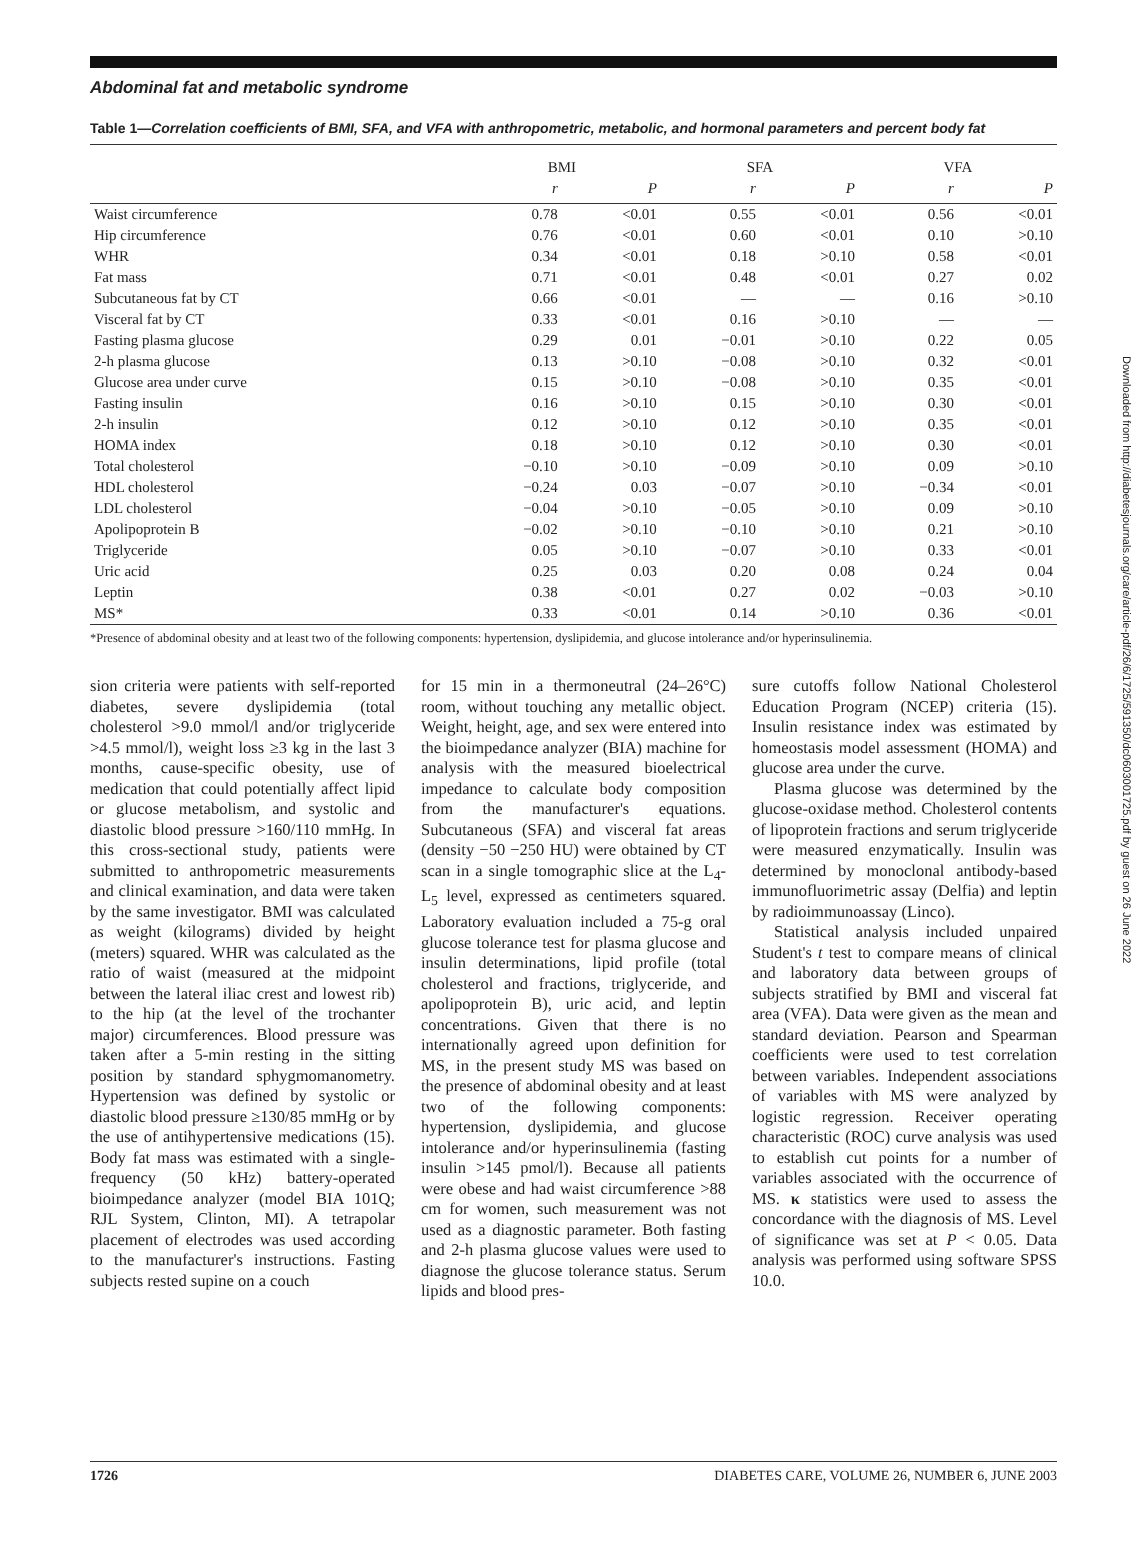Abdominal fat and metabolic syndrome
Table 1—Correlation coefficients of BMI, SFA, and VFA with anthropometric, metabolic, and hormonal parameters and percent body fat
| | BMI | | SFA | | VFA | |
| --- | --- | --- | --- | --- | --- | --- |
| | r | P | r | P | r | P |
| Waist circumference | 0.78 | <0.01 | 0.55 | <0.01 | 0.56 | <0.01 |
| Hip circumference | 0.76 | <0.01 | 0.60 | <0.01 | 0.10 | >0.10 |
| WHR | 0.34 | <0.01 | 0.18 | >0.10 | 0.58 | <0.01 |
| Fat mass | 0.71 | <0.01 | 0.48 | <0.01 | 0.27 | 0.02 |
| Subcutaneous fat by CT | 0.66 | <0.01 | — | — | 0.16 | >0.10 |
| Visceral fat by CT | 0.33 | <0.01 | 0.16 | >0.10 | — | — |
| Fasting plasma glucose | 0.29 | 0.01 | −0.01 | >0.10 | 0.22 | 0.05 |
| 2-h plasma glucose | 0.13 | >0.10 | −0.08 | >0.10 | 0.32 | <0.01 |
| Glucose area under curve | 0.15 | >0.10 | −0.08 | >0.10 | 0.35 | <0.01 |
| Fasting insulin | 0.16 | >0.10 | 0.15 | >0.10 | 0.30 | <0.01 |
| 2-h insulin | 0.12 | >0.10 | 0.12 | >0.10 | 0.35 | <0.01 |
| HOMA index | 0.18 | >0.10 | 0.12 | >0.10 | 0.30 | <0.01 |
| Total cholesterol | −0.10 | >0.10 | −0.09 | >0.10 | 0.09 | >0.10 |
| HDL cholesterol | −0.24 | 0.03 | −0.07 | >0.10 | −0.34 | <0.01 |
| LDL cholesterol | −0.04 | >0.10 | −0.05 | >0.10 | 0.09 | >0.10 |
| Apolipoprotein B | −0.02 | >0.10 | −0.10 | >0.10 | 0.21 | >0.10 |
| Triglyceride | 0.05 | >0.10 | −0.07 | >0.10 | 0.33 | <0.01 |
| Uric acid | 0.25 | 0.03 | 0.20 | 0.08 | 0.24 | 0.04 |
| Leptin | 0.38 | <0.01 | 0.27 | 0.02 | −0.03 | >0.10 |
| MS* | 0.33 | <0.01 | 0.14 | >0.10 | 0.36 | <0.01 |
*Presence of abdominal obesity and at least two of the following components: hypertension, dyslipidemia, and glucose intolerance and/or hyperinsulinemia.
sion criteria were patients with self-reported diabetes, severe dyslipidemia (total cholesterol >9.0 mmol/l and/or triglyceride >4.5 mmol/l), weight loss ≥3 kg in the last 3 months, cause-specific obesity, use of medication that could potentially affect lipid or glucose metabolism, and systolic and diastolic blood pressure >160/110 mmHg. In this cross-sectional study, patients were submitted to anthropometric measurements and clinical examination, and data were taken by the same investigator. BMI was calculated as weight (kilograms) divided by height (meters) squared. WHR was calculated as the ratio of waist (measured at the midpoint between the lateral iliac crest and lowest rib) to the hip (at the level of the trochanter major) circumferences. Blood pressure was taken after a 5-min resting in the sitting position by standard sphygmomanometry. Hypertension was defined by systolic or diastolic blood pressure ≥130/85 mmHg or by the use of antihypertensive medications (15). Body fat mass was estimated with a single-frequency (50 kHz) battery-operated bioimpedance analyzer (model BIA 101Q; RJL System, Clinton, MI). A tetrapolar placement of electrodes was used according to the manufacturer's instructions. Fasting subjects rested supine on a couch
for 15 min in a thermoneutral (24–26°C) room, without touching any metallic object. Weight, height, age, and sex were entered into the bioimpedance analyzer (BIA) machine for analysis with the measured bioelectrical impedance to calculate body composition from the manufacturer's equations. Subcutaneous (SFA) and visceral fat areas (density −50 −250 HU) were obtained by CT scan in a single tomographic slice at the L<sub>4</sub>-L<sub>5</sub> level, expressed as centimeters squared. Laboratory evaluation included a 75-g oral glucose tolerance test for plasma glucose and insulin determinations, lipid profile (total cholesterol and fractions, triglyceride, and apolipoprotein B), uric acid, and leptin concentrations. Given that there is no internationally agreed upon definition for MS, in the present study MS was based on the presence of abdominal obesity and at least two of the following components: hypertension, dyslipidemia, and glucose intolerance and/or hyperinsulinemia (fasting insulin >145 pmol/l). Because all patients were obese and had waist circumference >88 cm for women, such measurement was not used as a diagnostic parameter. Both fasting and 2-h plasma glucose values were used to diagnose the glucose tolerance status. Serum lipids and blood pres-
sure cutoffs follow National Cholesterol Education Program (NCEP) criteria (15). Insulin resistance index was estimated by homeostasis model assessment (HOMA) and glucose area under the curve.
Plasma glucose was determined by the glucose-oxidase method. Cholesterol contents of lipoprotein fractions and serum triglyceride were measured enzymatically. Insulin was determined by monoclonal antibody-based immunofluorimetric assay (Delfia) and leptin by radioimmunoassay (Linco).
Statistical analysis included unpaired Student's t test to compare means of clinical and laboratory data between groups of subjects stratified by BMI and visceral fat area (VFA). Data were given as the mean and standard deviation. Pearson and Spearman coefficients were used to test correlation between variables. Independent associations of variables with MS were analyzed by logistic regression. Receiver operating characteristic (ROC) curve analysis was used to establish cut points for a number of variables associated with the occurrence of MS. κ statistics were used to assess the concordance with the diagnosis of MS. Level of significance was set at P < 0.05. Data analysis was performed using software SPSS 10.0.
1726 DIABETES CARE, VOLUME 26, NUMBER 6, JUNE 2003
Downloaded from http://diabetesjournals.org/care/article-pdf/26/6/1725/591350/dc0603001725.pdf by guest on 26 June 2022